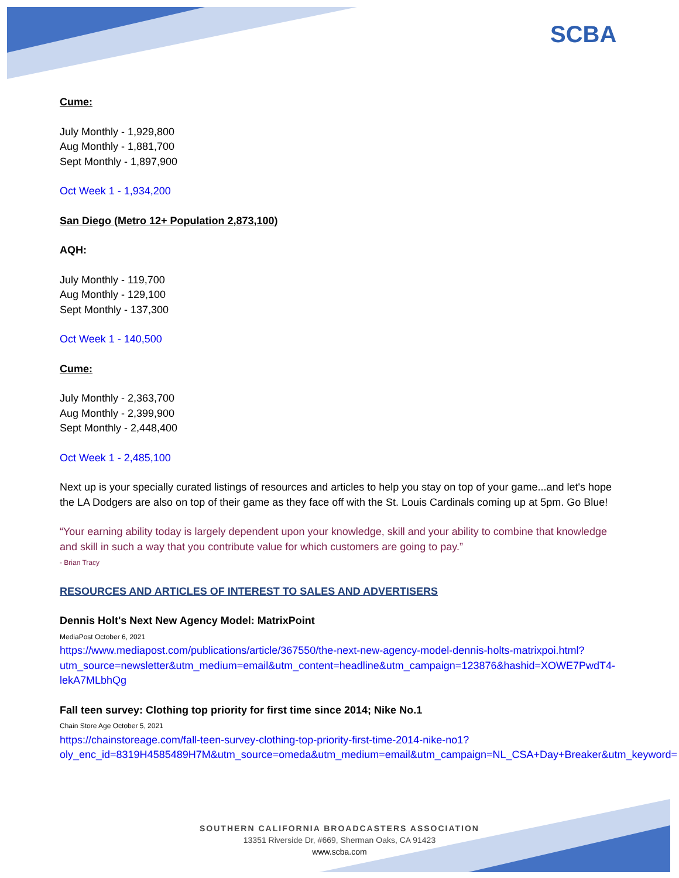SCBA
Cume:
July Monthly - 1,929,800
Aug Monthly - 1,881,700
Sept Monthly - 1,897,900
Oct Week 1 - 1,934,200
San Diego (Metro 12+ Population 2,873,100)
AQH:
July Monthly - 119,700
Aug Monthly - 129,100
Sept Monthly - 137,300
Oct Week 1 - 140,500
Cume:
July Monthly - 2,363,700
Aug Monthly - 2,399,900
Sept Monthly - 2,448,400
Oct Week 1 - 2,485,100
Next up is your specially curated listings of resources and articles to help you stay on top of your game...and let's hope the LA Dodgers are also on top of their game as they face off with the St. Louis Cardinals coming up at 5pm. Go Blue!
“Your earning ability today is largely dependent upon your knowledge, skill and your ability to combine that knowledge and skill in such a way that you contribute value for which customers are going to pay.”
- Brian Tracy
RESOURCES AND ARTICLES OF INTEREST TO SALES AND ADVERTISERS
Dennis Holt's Next New Agency Model: MatrixPoint
MediaPost October 6, 2021
https://www.mediapost.com/publications/article/367550/the-next-new-agency-model-dennis-holts-matrixpoi.html?utm_source=newsletter&utm_medium=email&utm_content=headline&utm_campaign=123876&hashid=XOWE7PwdT4-lekA7MLbhQg
Fall teen survey: Clothing top priority for first time since 2014; Nike No.1
Chain Store Age October 5, 2021
https://chainstoreage.com/fall-teen-survey-clothing-top-priority-first-time-2014-nike-no1?oly_enc_id=8319H4585489H7M&utm_source=omeda&utm_medium=email&utm_campaign=NL_CSA+Day+Breaker&utm_keyword=
SOUTHERN CALIFORNIA BROADCASTERS ASSOCIATION
13351 Riverside Dr, #669, Sherman Oaks, CA 91423
www.scba.com